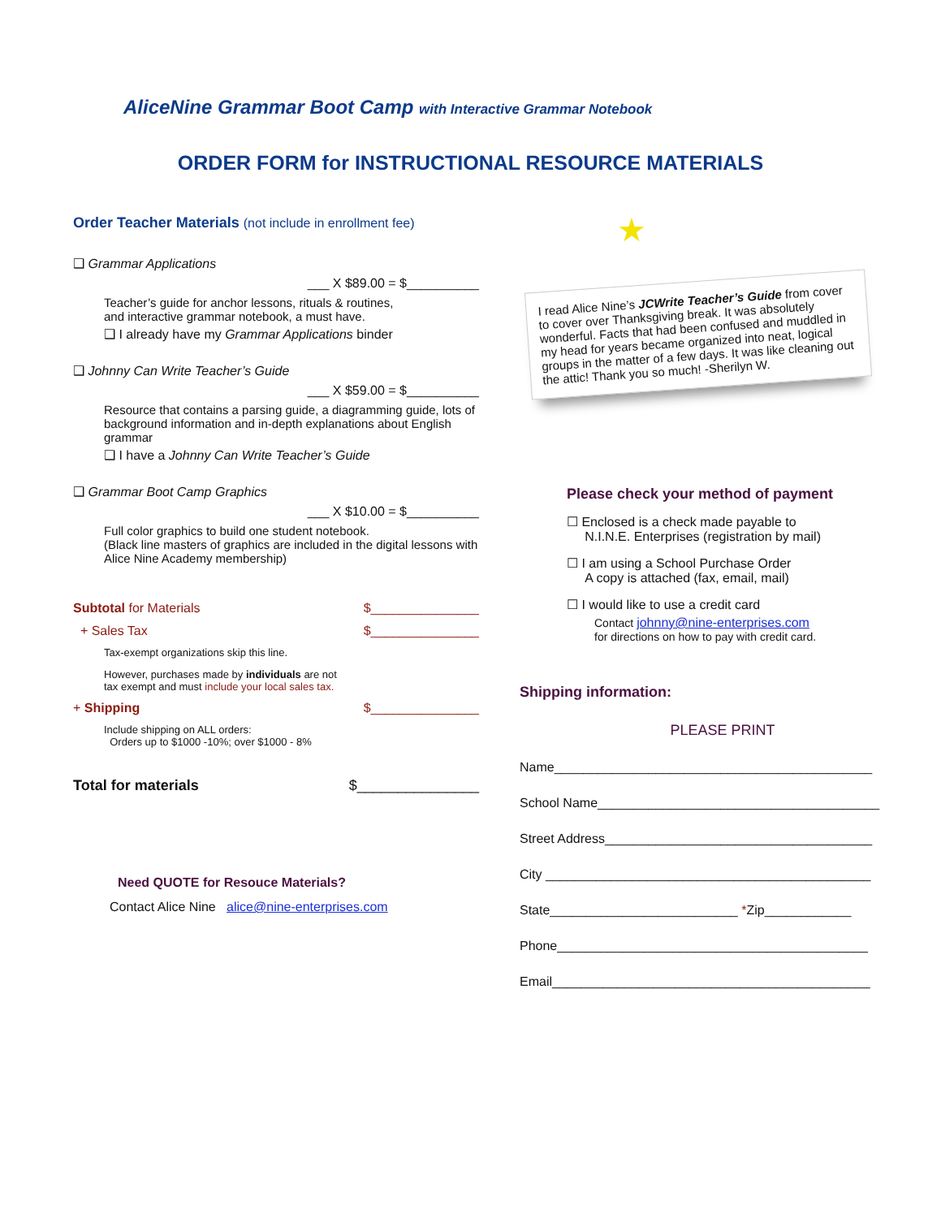AliceNine Grammar Boot Camp with Interactive Grammar Notebook
ORDER FORM for INSTRUCTIONAL RESOURCE MATERIALS
Order Teacher Materials (not include in enrollment fee)
❑ Grammar Applications
___ X $89.00 = $__________
Teacher’s guide for anchor lessons, rituals & routines,
and interactive grammar notebook, a must have.
❑ I already have my Grammar Applications binder
❑ Johnny Can Write Teacher’s Guide
___ X $59.00 = $__________
Resource that contains a parsing guide, a diagramming guide, lots of background information and in-depth explanations about English grammar
❑ I have a Johnny Can Write Teacher’s Guide
❑ Grammar Boot Camp Graphics
___ X $10.00 = $__________
Full color graphics to build one student notebook.
(Black line masters of graphics are included in the digital lessons with Alice Nine Academy membership)
Subtotal for Materials $_______________
+ Sales Tax $_______________
Tax-exempt organizations skip this line.
However, purchases made by individuals are not
tax exempt and must include your local sales tax.
+ Shipping $_______________
Include shipping on ALL orders:
Orders up to $1000 -10%; over $1000 - 8%
Total for materials $_______________
Need QUOTE for Resouce Materials?
Contact Alice Nine alice@nine-enterprises.com
★
I read Alice Nine’s JCWrite Teacher’s Guide from cover to cover over Thanksgiving break. It was absolutely wonderful. Facts that had been confused and muddled in my head for years became organized into neat, logical groups in the matter of a few days. It was like cleaning out the attic! Thank you so much! -Sherilyn W.
Please check your method of payment
☐ Enclosed is a check made payable to
N.I.N.E. Enterprises (registration by mail)
☐ I am using a School Purchase Order
A copy is attached (fax, email, mail)
☐ I would like to use a credit card
Contact johnny@nine-enterprises.com
for directions on how to pay with credit card.
Shipping information:
PLEASE PRINT
Name____________________________________________
School Name_______________________________________
Street Address_____________________________________
City _____________________________________________
State__________________________ *Zip____________
Phone___________________________________________
Email____________________________________________